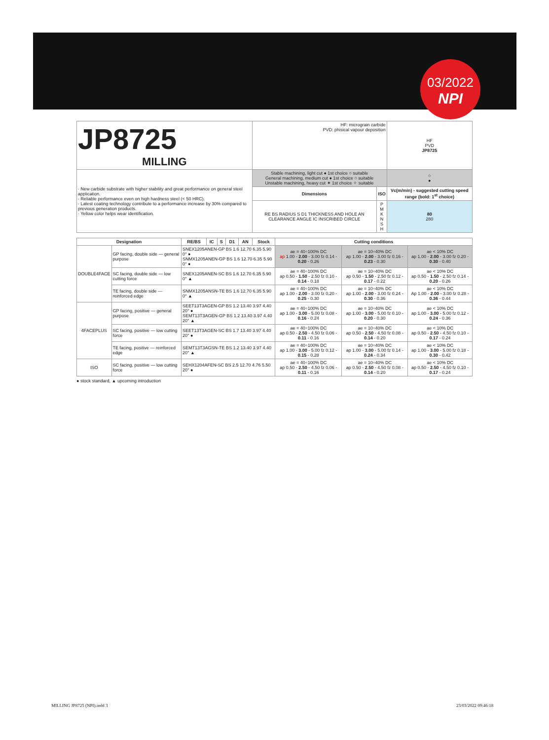03/2022
NPI
| JP8725 MILLING | HF: micrograin carbide PVD: phisical vapour deposition | | HF PVD JP8725 |
| · New carbide substrate with higher stability and great performance on general steel application. · Reliable performance even on high hardness steel (< 50 HRC). · Latest coating technology contribute to a performance increase by 30% compared to previous generation products. · Yellow color helps wear identification. | Stable machining, light cut ● 1st choice ○ suitable General machining, medium cut ● 1st choice ○ suitable Unstable machining, heavy cut ✦ 1st choice ✧ suitable | | ○ ● |
| | Dimensions | ISO | Vc(m/min) - suggested cutting speed range (bold: 1<sup>st</sup> choice) |
| | RE BS RADIUS S D1 THICKNESS AND HOLE AN CLEARANCE ANGLE IC INSCRIBED CIRCLE | P M K N S H | 80 280 |
| Designation | | RE/BS | IC | S | D1 | AN | Stock | Cutting conditions | | |
| --- | --- | --- | --- | --- | --- | --- | --- | --- | --- | --- |
| DOUBLE4FACE | GP facing, double side — general purpose | SNEX1205ANEN-GP BS 1.6 12.70 6.35 5.90 0° ● SNMX1205ANEN-GP BS 1.6 12.70 6.35 5.90 0° ● | | | | | | ae = 40÷100% DC ap 1.00 - 2.00 - 3.00 fz 0.14 - 0.20 - 0.26 | ae = 10÷40% DC ap 1.00 - 2.00 - 3.00 fz 0.16 - 0.23 - 0.30 | ae < 10% DC ap 1.00 - 2.00 - 3.00 fz 0.20 - 0.30 - 0.40 |
| | SC facing, double side — low cutting force | SNEX1205ANEN-SC BS 1.6 12.70 6.35 5.90 0° ▲ | | | | | | ae = 40÷100% DC ap 0.50 - 1.50 - 2.50 fz 0.10 - 0.14 - 0.18 | ae = 10÷40% DC ap 0.50 - 1.50 - 2.50 fz 0.12 - 0.17 - 0.22 | ae < 10% DC ap 0.50 - 1.50 - 2.50 fz 0.14 - 0.20 - 0.26 |
| | TE facing, double side — reinforced edge | SNMX1205ANSN-TE BS 1.6 12.70 6.35 5.90 0° ▲ | | | | | | ae = 40÷100% DC ap 1.00 - 2.00 - 3.00 fz 0.20 - 0.25 - 0.30 | ae = 10÷40% DC ap 1.00 - 2.00 - 3.00 fz 0.24 - 0.30 - 0.36 | ae < 10% DC Ap 1.00 - 2.00 - 3.00 fz 0.28 - 0.36 - 0.44 |
| 4FACEPLUS | GP facing, positive — general purpose | SEET13T3AGEN-GP BS 1.2 13.40 3.97 4.40 20° ● SEMT13T3AGEN-GP BS 1.2 13.40 3.97 4.40 20° ▲ | | | | | | ae = 40÷100% DC ap 1.00 - 3.00 - 5.00 fz 0.08 - 0.16 - 0.24 | ae = 10÷40% DC ap 1.00 - 3.00 - 5.00 fz 0.10 - 0.20 - 0.30 | ae < 10% DC ap 1.00 - 3.00 - 5.00 fz 0.12 - 0.24 - 0.36 |
| | SC facing, positive — low cutting force | SEET13T3AGEN-SC BS 1.7 13.40 3.97 4.40 20° ● | | | | | | ae = 40÷100% DC ap 0.50 - 2.50 - 4.50 fz 0.06 - 0.11 - 0.16 | ae = 10÷40% DC ap 0.50 - 2.50 - 4.50 fz 0.08 - 0.14 - 0.20 | ae < 10% DC ap 0.50 - 2.50 - 4.50 fz 0.10 - 0.17 - 0.24 |
| | TE facing, positive — reinforced edge | SEMT13T3AGSN-TE BS 1.2 13.40 3.97 4.40 20° ▲ | | | | | | ae = 40÷100% DC ap 1.00 - 3.00 - 5.00 fz 0.12 - 0.15 - 0.28 | ae = 10÷40% DC ap 1.00 - 3.00 - 5.00 fz 0.14 - 0.24 - 0.34 | ae < 10% DC ap 1.00 - 3.00 - 5.00 fz 0.18 - 0.30 - 0.42 |
| ISO | SC facing, positive — low cutting force | SEHX1204AFEN-SC BS 2.5 12.70 4.76 5.50 20° ● | | | | | | ae = 40÷100% DC ap 0.50 - 2.50 - 4.50 fz 0.06 - 0.11 - 0.16 | ae = 10÷40% DC ap 0.50 - 2.50 - 4.50 fz 0.08 - 0.14 - 0.20 | ae < 10% DC ap 0.50 - 2.50 - 4.50 fz 0.10 - 0.17 - 0.24 |
● stock standard, ▲ upcoming introduction
MILLING JP8725 (NPI).indd 3 23/03/2022 09:46:18